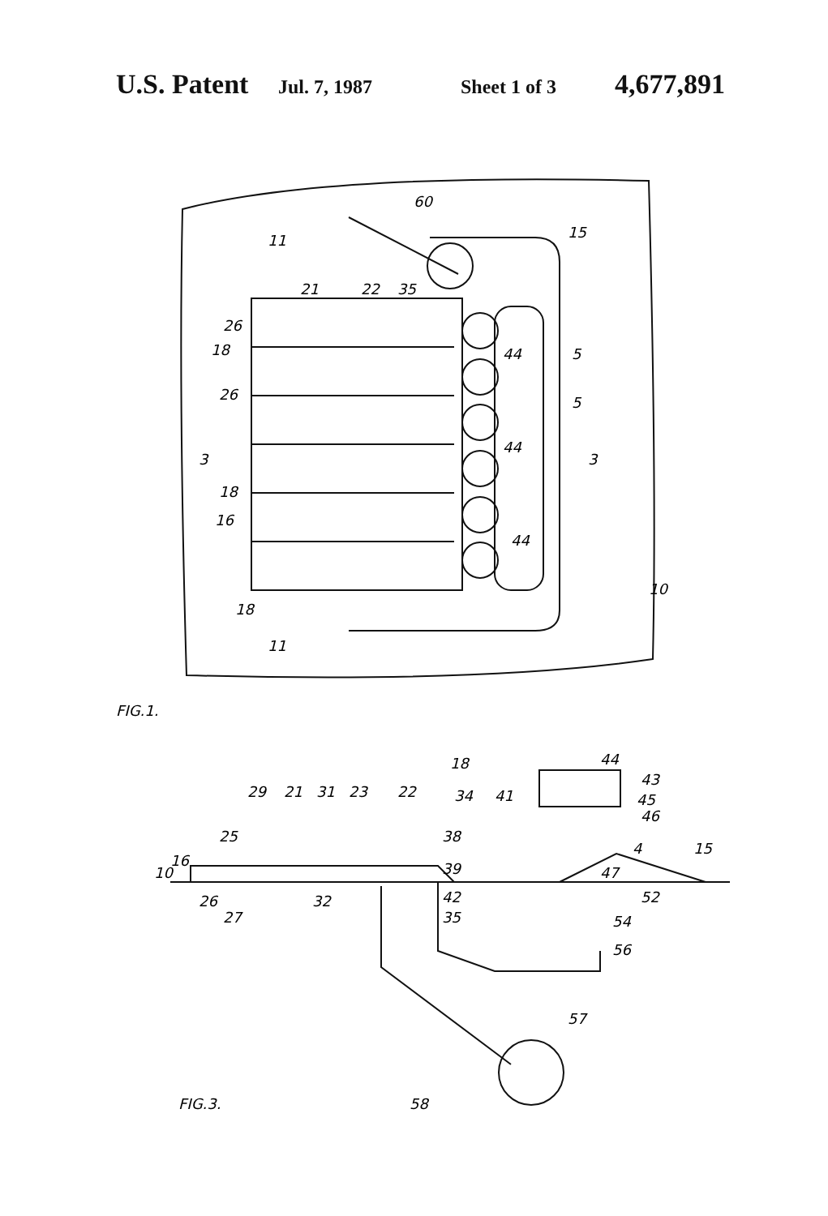U.S. Patent Jul. 7, 1987 Sheet 1 of 3 4,677,891
FIG.1.
FIG.3.
60
15
11
21
22
35
26
18
44
5
26
5
3
3
44
18
16
44
18
10
11
18
44
43
29
21
31
23
22
34
41
45
46
25
38
4
15
16
10
39
47
26
27
32
42
52
35
54
56
57
58